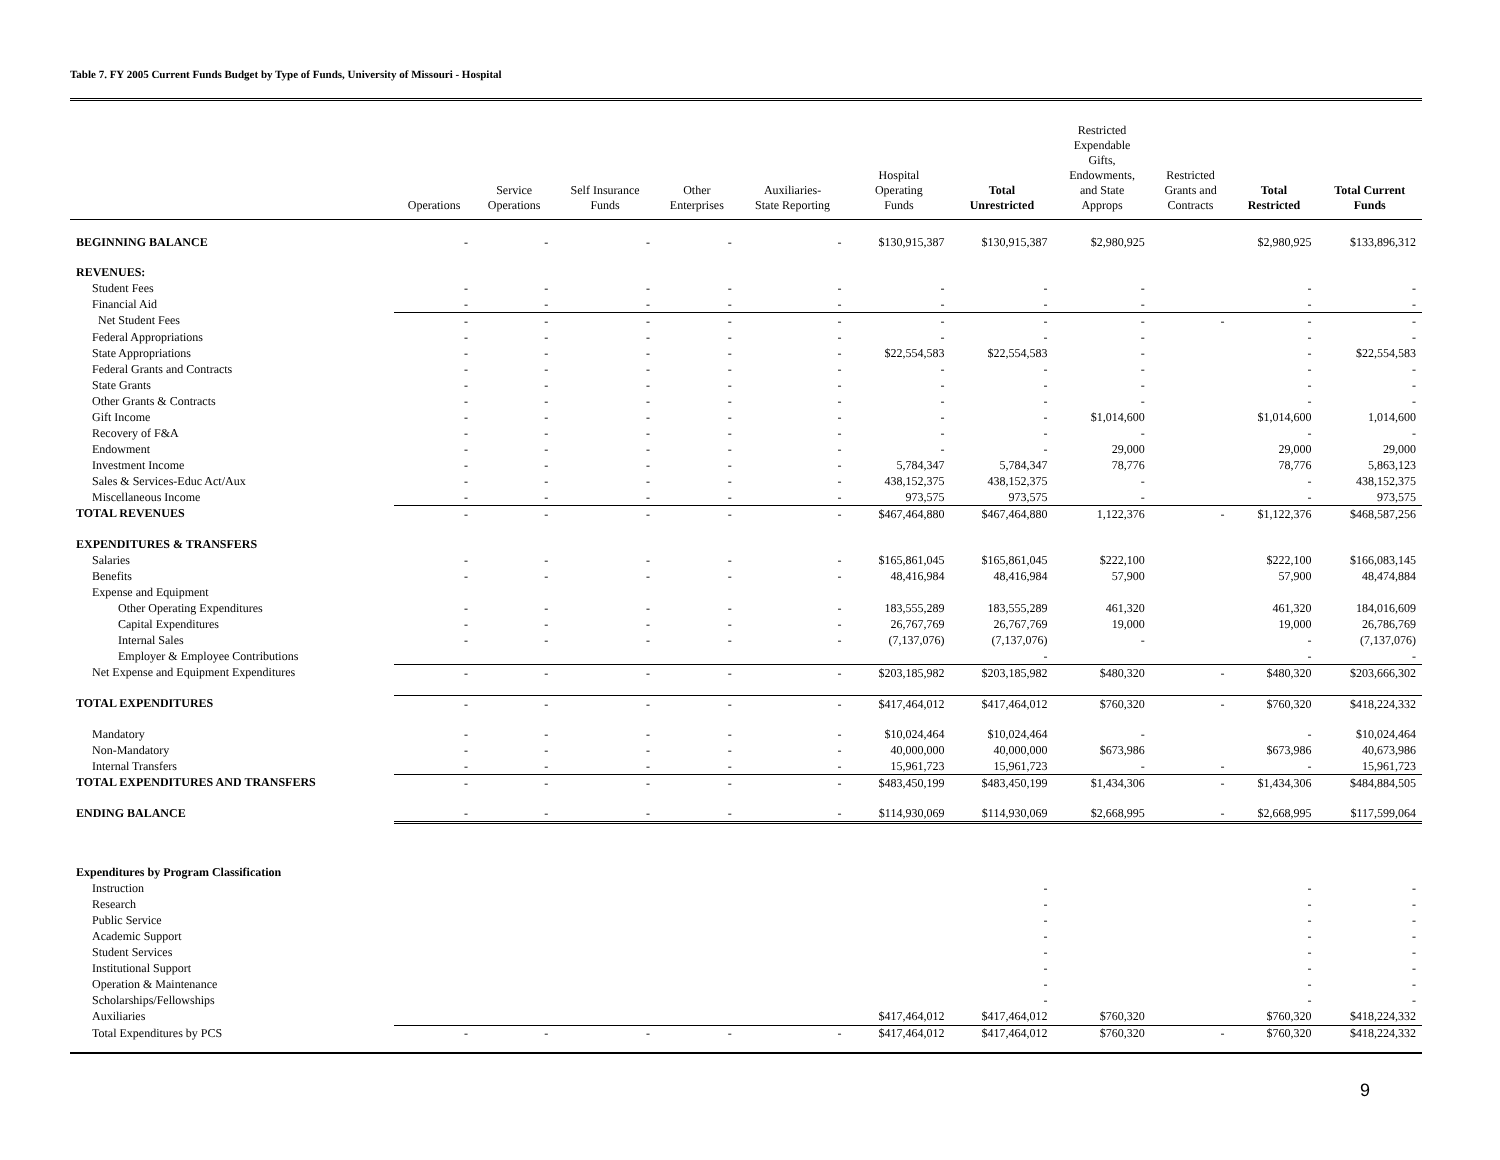Table 7. FY 2005 Current Funds Budget by Type of Funds, University of Missouri - Hospital
| | Operations | Service Operations | Self Insurance Funds | Other Enterprises | Auxiliaries- State Reporting | Hospital Operating Funds | Total Unrestricted | Restricted Expendable Gifts, Endowments, and State Approps | Restricted Grants and Contracts | Total Restricted | Total Current Funds |
| --- | --- | --- | --- | --- | --- | --- | --- | --- | --- | --- | --- |
| BEGINNING BALANCE | - | - | - | - | - | $130,915,387 | $130,915,387 | $2,980,925 | | $2,980,925 | $133,896,312 |
| REVENUES: | | | | | | | | | | | |
| Student Fees | - | - | - | - | - | - | - | - | | - | - |
| Financial Aid | - | - | - | - | - | - | - | - | | - | - |
| Net Student Fees | - | - | - | - | - | - | - | - | - | - | - |
| Federal Appropriations | - | - | - | - | - | - | - | - | | - | - |
| State Appropriations | - | - | - | - | - | $22,554,583 | $22,554,583 | - | | - | $22,554,583 |
| Federal Grants and Contracts | - | - | - | - | - | - | - | - | | - | - |
| State Grants | - | - | - | - | - | - | - | - | | - | - |
| Other Grants & Contracts | - | - | - | - | - | - | - | - | | - | - |
| Gift Income | - | - | - | - | - | - | - | $1,014,600 | | $1,014,600 | 1,014,600 |
| Recovery of F&A | - | - | - | - | - | - | - | - | | - | - |
| Endowment | - | - | - | - | - | - | - | 29,000 | | 29,000 | 29,000 |
| Investment Income | - | - | - | - | - | 5,784,347 | 5,784,347 | 78,776 | | 78,776 | 5,863,123 |
| Sales & Services-Educ Act/Aux | - | - | - | - | - | 438,152,375 | 438,152,375 | - | | - | 438,152,375 |
| Miscellaneous Income | - | - | - | - | - | 973,575 | 973,575 | - | | - | 973,575 |
| TOTAL REVENUES | - | - | - | - | - | $467,464,880 | $467,464,880 | 1,122,376 | - | $1,122,376 | $468,587,256 |
| EXPENDITURES & TRANSFERS | | | | | | | | | | | |
| Salaries | - | - | - | - | - | $165,861,045 | $165,861,045 | $222,100 | | $222,100 | $166,083,145 |
| Benefits | - | - | - | - | - | 48,416,984 | 48,416,984 | 57,900 | | 57,900 | 48,474,884 |
| Expense and Equipment | | | | | | | | | | | |
| Other Operating Expenditures | - | - | - | - | - | 183,555,289 | 183,555,289 | 461,320 | | 461,320 | 184,016,609 |
| Capital Expenditures | - | - | - | - | - | 26,767,769 | 26,767,769 | 19,000 | | 19,000 | 26,786,769 |
| Internal Sales | - | - | - | - | - | (7,137,076) | (7,137,076) | - | | - | (7,137,076) |
| Employer & Employee Contributions | | | | | | | - | | | - | - |
| Net Expense and Equipment Expenditures | - | - | - | - | - | $203,185,982 | $203,185,982 | $480,320 | - | $480,320 | $203,666,302 |
| TOTAL EXPENDITURES | - | - | - | - | - | $417,464,012 | $417,464,012 | $760,320 | - | $760,320 | $418,224,332 |
| Mandatory | - | - | - | - | - | $10,024,464 | $10,024,464 | - | | - | $10,024,464 |
| Non-Mandatory | - | - | - | - | - | 40,000,000 | 40,000,000 | $673,986 | | $673,986 | 40,673,986 |
| Internal Transfers | - | - | - | - | - | 15,961,723 | 15,961,723 | - | - | - | 15,961,723 |
| TOTAL EXPENDITURES AND TRANSFERS | - | - | - | - | - | $483,450,199 | $483,450,199 | $1,434,306 | - | $1,434,306 | $484,884,505 |
| ENDING BALANCE | - | - | - | - | - | $114,930,069 | $114,930,069 | $2,668,995 | - | $2,668,995 | $117,599,064 |
| Expenditures by Program Classification | | | | | | | | | | | |
| Instruction | | | | | | | - | | | - | - |
| Research | | | | | | | - | | | - | - |
| Public Service | | | | | | | - | | | - | - |
| Academic Support | | | | | | | - | | | - | - |
| Student Services | | | | | | | - | | | - | - |
| Institutional Support | | | | | | | - | | | - | - |
| Operation & Maintenance | | | | | | | - | | | - | - |
| Scholarships/Fellowships | | | | | | | - | | | - | - |
| Auxiliaries | | | | | | $417,464,012 | $417,464,012 | $760,320 | | $760,320 | $418,224,332 |
| Total Expenditures by PCS | - | - | - | - | - | $417,464,012 | $417,464,012 | $760,320 | - | $760,320 | $418,224,332 |
9